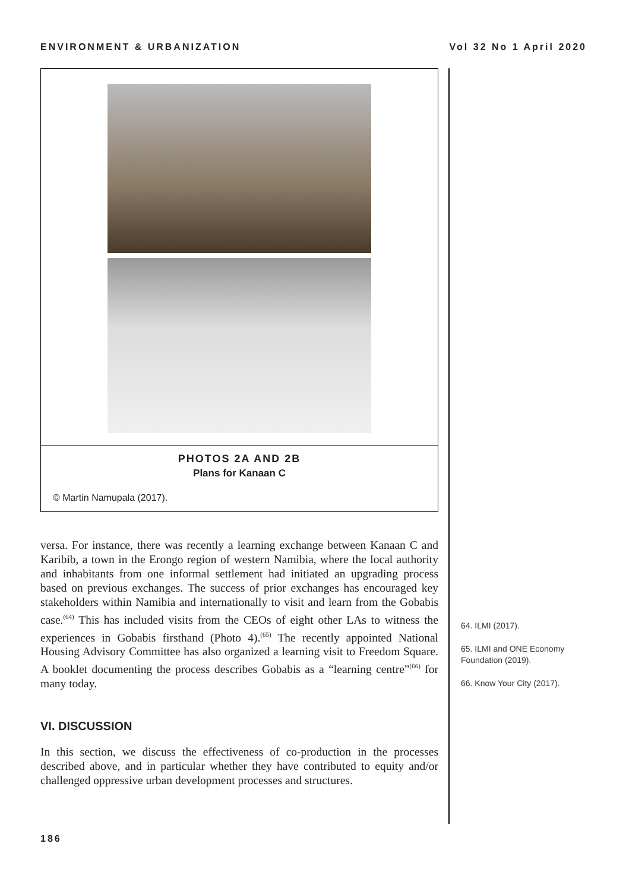ENVIRONMENT & URBANIZATION Vol 32 No 1 April 2020
PHOTOS 2A AND 2B
Plans for Kanaan C
© Martin Namupala (2017).
versa. For instance, there was recently a learning exchange between Kanaan C and Karibib, a town in the Erongo region of western Namibia, where the local authority and inhabitants from one informal settlement had initiated an upgrading process based on previous exchanges. The success of prior exchanges has encouraged key stakeholders within Namibia and internationally to visit and learn from the Gobabis case.<sup>(64)</sup> This has included visits from the CEOs of eight other LAs to witness the experiences in Gobabis firsthand (Photo 4).<sup>(65)</sup> The recently appointed National Housing Advisory Committee has also organized a learning visit to Freedom Square. A booklet documenting the process describes Gobabis as a “learning centre”<sup>(66)</sup> for many today.
VI. DISCUSSION
In this section, we discuss the effectiveness of co-production in the processes described above, and in particular whether they have contributed to equity and/or challenged oppressive urban development processes and structures.
64. ILMI (2017).
65. ILMI and ONE Economy Foundation (2019).
66. Know Your City (2017).
186